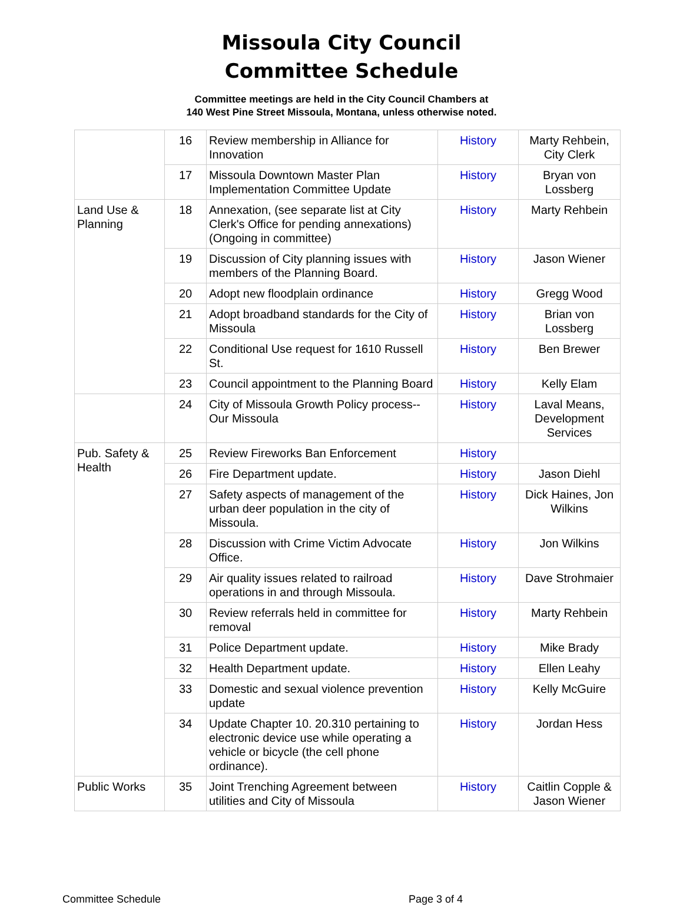Missoula City Council
Committee Schedule
Committee meetings are held in the City Council Chambers at
140 West Pine Street Missoula, Montana, unless otherwise noted.
| | 16 | Review membership in Alliance for Innovation | History | Marty Rehbein, City Clerk |
| | 17 | Missoula Downtown Master Plan Implementation Committee Update | History | Bryan von Lossberg |
| Land Use & Planning | 18 | Annexation, (see separate list at City Clerk's Office for pending annexations) (Ongoing in committee) | History | Marty Rehbein |
| | 19 | Discussion of City planning issues with members of the Planning Board. | History | Jason Wiener |
| | 20 | Adopt new floodplain ordinance | History | Gregg Wood |
| | 21 | Adopt broadband standards for the City of Missoula | History | Brian von Lossberg |
| | 22 | Conditional Use request for 1610 Russell St. | History | Ben Brewer |
| | 23 | Council appointment to the Planning Board | History | Kelly Elam |
| | 24 | City of Missoula Growth Policy process--Our Missoula | History | Laval Means, Development Services |
| Pub. Safety & Health | 25 | Review Fireworks Ban Enforcement | History | |
| | 26 | Fire Department update. | History | Jason Diehl |
| | 27 | Safety aspects of management of the urban deer population in the city of Missoula. | History | Dick Haines, Jon Wilkins |
| | 28 | Discussion with Crime Victim Advocate Office. | History | Jon Wilkins |
| | 29 | Air quality issues related to railroad operations in and through Missoula. | History | Dave Strohmaier |
| | 30 | Review referrals held in committee for removal | History | Marty Rehbein |
| | 31 | Police Department update. | History | Mike Brady |
| | 32 | Health Department update. | History | Ellen Leahy |
| | 33 | Domestic and sexual violence prevention update | History | Kelly McGuire |
| | 34 | Update Chapter 10. 20.310 pertaining to electronic device use while operating a vehicle or bicycle (the cell phone ordinance). | History | Jordan Hess |
| Public Works | 35 | Joint Trenching Agreement between utilities and City of Missoula | History | Caitlin Copple & Jason Wiener |
Committee Schedule Page 3 of 4